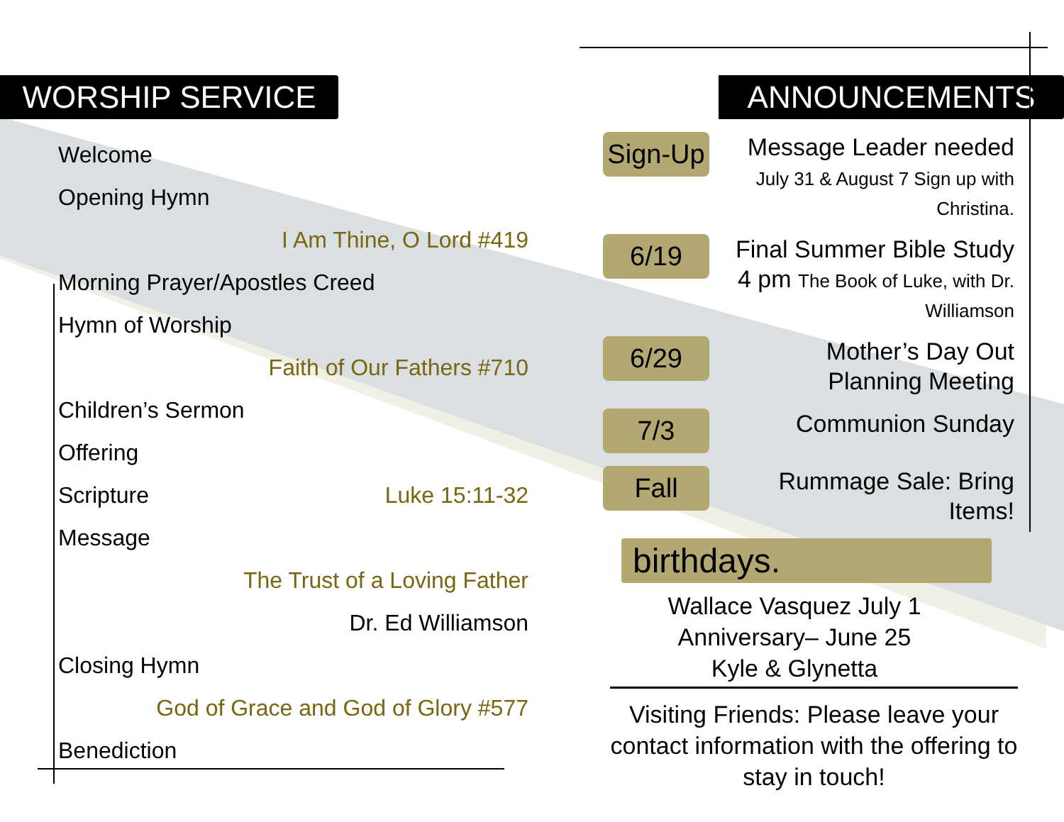WORSHIP SERVICE
Welcome
Opening Hymn
I Am Thine, O Lord #419
Morning Prayer/Apostles Creed
Hymn of Worship
Faith of Our Fathers #710
Children’s Sermon
Offering
Scripture Luke 15:11-32
Message
The Trust of a Loving Father
Dr. Ed Williamson
Closing Hymn
God of Grace and God of Glory #577
Benediction
ANNOUNCEMENTS
Sign-Up
Message Leader needed
July 31 & August 7 Sign up with Christina.
6/19
Final Summer Bible Study
4 pm The Book of Luke, with Dr. Williamson
6/29
Mother’s Day Out
Planning Meeting
7/3
Communion Sunday
Fall
Rummage Sale: Bring Items!
birthdays.
Wallace Vasquez July 1
Anniversary– June 25
Kyle & Glynetta
Visiting Friends: Please leave your contact information with the offering to stay in touch!